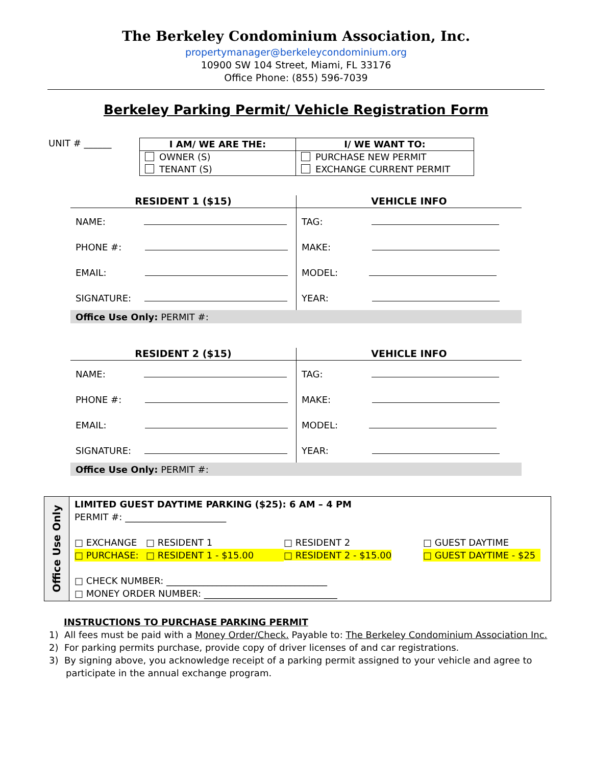The Berkeley Condominium Association, Inc.
propertymanager@berkeleycondominium.org
10900 SW 104 Street, Miami, FL 33176
Office Phone: (855) 596-7039
Berkeley Parking Permit/ Vehicle Registration Form
UNIT # ______
| I AM/ WE ARE THE: | I/ WE WANT TO: |
| --- | --- |
| OWNER (S) TENANT (S) | PURCHASE NEW PERMIT EXCHANGE CURRENT PERMIT |
| RESIDENT 1 ($15) | VEHICLE INFO |
| --- | --- |
| NAME: | TAG: |
| PHONE #: | MAKE: |
| EMAIL: | MODEL: |
| SIGNATURE: | YEAR: |
| Office Use Only: PERMIT #: | |
| RESIDENT 2 ($15) | VEHICLE INFO |
| --- | --- |
| NAME: | TAG: |
| PHONE #: | MAKE: |
| EMAIL: | MODEL: |
| SIGNATURE: | YEAR: |
| Office Use Only: PERMIT #: | |
Office Use Only
LIMITED GUEST DAYTIME PARKING ($25): 6 AM – 4 PM
PERMIT #: ______________________
□ EXCHANGE □ RESIDENT 1 □ RESIDENT 2 □ GUEST DAYTIME □ PURCHASE: □ RESIDENT 1 - $15.00 □ RESIDENT 2 - $15.00 □ GUEST DAYTIME - $25
□ CHECK NUMBER: ___________________________________
□ MONEY ORDER NUMBER: _____________________________
INSTRUCTIONS TO PURCHASE PARKING PERMIT
1) All fees must be paid with a Money Order/Check. Payable to: The Berkeley Condominium Association Inc.
2) For parking permits purchase, provide copy of driver licenses of and car registrations.
3) By signing above, you acknowledge receipt of a parking permit assigned to your vehicle and agree to
participate in the annual exchange program.